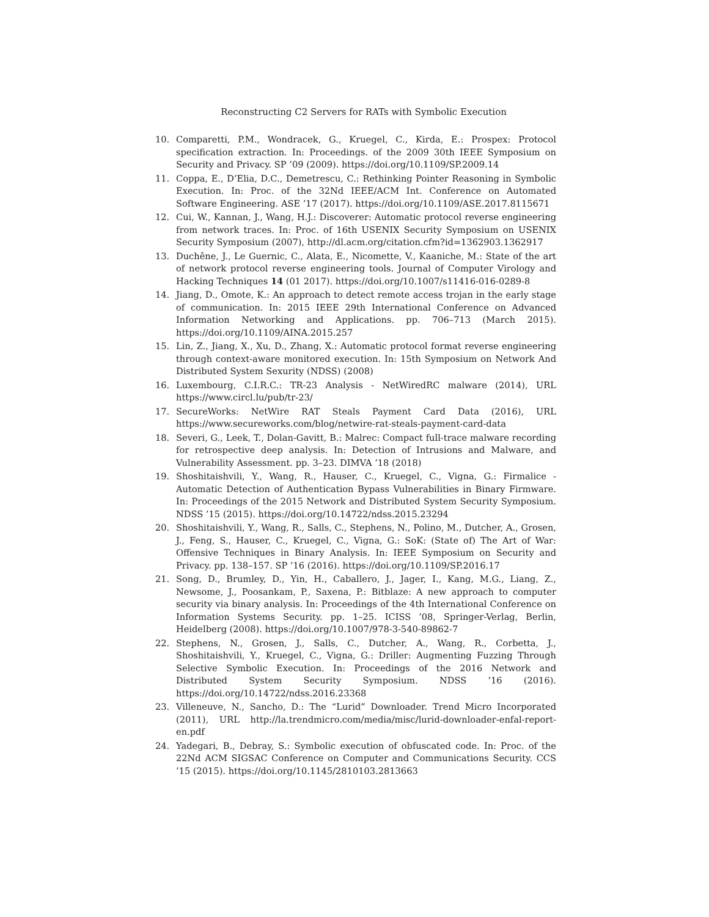Reconstructing C2 Servers for RATs with Symbolic Execution
10. Comparetti, P.M., Wondracek, G., Kruegel, C., Kirda, E.: Prospex: Protocol specification extraction. In: Proceedings. of the 2009 30th IEEE Symposium on Security and Privacy. SP ’09 (2009). https://doi.org/10.1109/SP.2009.14
11. Coppa, E., D’Elia, D.C., Demetrescu, C.: Rethinking Pointer Reasoning in Symbolic Execution. In: Proc. of the 32Nd IEEE/ACM Int. Conference on Automated Software Engineering. ASE ’17 (2017). https://doi.org/10.1109/ASE.2017.8115671
12. Cui, W., Kannan, J., Wang, H.J.: Discoverer: Automatic protocol reverse engineering from network traces. In: Proc. of 16th USENIX Security Symposium on USENIX Security Symposium (2007), http://dl.acm.org/citation.cfm?id=1362903.1362917
13. Duchêne, J., Le Guernic, C., Alata, E., Nicomette, V., Kaaniche, M.: State of the art of network protocol reverse engineering tools. Journal of Computer Virology and Hacking Techniques 14 (01 2017). https://doi.org/10.1007/s11416-016-0289-8
14. Jiang, D., Omote, K.: An approach to detect remote access trojan in the early stage of communication. In: 2015 IEEE 29th International Conference on Advanced Information Networking and Applications. pp. 706–713 (March 2015). https://doi.org/10.1109/AINA.2015.257
15. Lin, Z., Jiang, X., Xu, D., Zhang, X.: Automatic protocol format reverse engineering through context-aware monitored execution. In: 15th Symposium on Network And Distributed System Sexurity (NDSS) (2008)
16. Luxembourg, C.I.R.C.: TR-23 Analysis - NetWiredRC malware (2014), URL https://www.circl.lu/pub/tr-23/
17. SecureWorks: NetWire RAT Steals Payment Card Data (2016), URL https://www.secureworks.com/blog/netwire-rat-steals-payment-card-data
18. Severi, G., Leek, T., Dolan-Gavitt, B.: Malrec: Compact full-trace malware recording for retrospective deep analysis. In: Detection of Intrusions and Malware, and Vulnerability Assessment. pp. 3–23. DIMVA ’18 (2018)
19. Shoshitaishvili, Y., Wang, R., Hauser, C., Kruegel, C., Vigna, G.: Firmalice - Automatic Detection of Authentication Bypass Vulnerabilities in Binary Firmware. In: Proceedings of the 2015 Network and Distributed System Security Symposium. NDSS ’15 (2015). https://doi.org/10.14722/ndss.2015.23294
20. Shoshitaishvili, Y., Wang, R., Salls, C., Stephens, N., Polino, M., Dutcher, A., Grosen, J., Feng, S., Hauser, C., Kruegel, C., Vigna, G.: SoK: (State of) The Art of War: Offensive Techniques in Binary Analysis. In: IEEE Symposium on Security and Privacy. pp. 138–157. SP ’16 (2016). https://doi.org/10.1109/SP.2016.17
21. Song, D., Brumley, D., Yin, H., Caballero, J., Jager, I., Kang, M.G., Liang, Z., Newsome, J., Poosankam, P., Saxena, P.: Bitblaze: A new approach to computer security via binary analysis. In: Proceedings of the 4th International Conference on Information Systems Security. pp. 1–25. ICISS ’08, Springer-Verlag, Berlin, Heidelberg (2008). https://doi.org/10.1007/978-3-540-89862-7
22. Stephens, N., Grosen, J., Salls, C., Dutcher, A., Wang, R., Corbetta, J., Shoshitaishvili, Y., Kruegel, C., Vigna, G.: Driller: Augmenting Fuzzing Through Selective Symbolic Execution. In: Proceedings of the 2016 Network and Distributed System Security Symposium. NDSS ’16 (2016). https://doi.org/10.14722/ndss.2016.23368
23. Villeneuve, N., Sancho, D.: The “Lurid” Downloader. Trend Micro Incorporated (2011), URL http://la.trendmicro.com/media/misc/lurid-downloader-enfal-report-en.pdf
24. Yadegari, B., Debray, S.: Symbolic execution of obfuscated code. In: Proc. of the 22Nd ACM SIGSAC Conference on Computer and Communications Security. CCS ’15 (2015). https://doi.org/10.1145/2810103.2813663